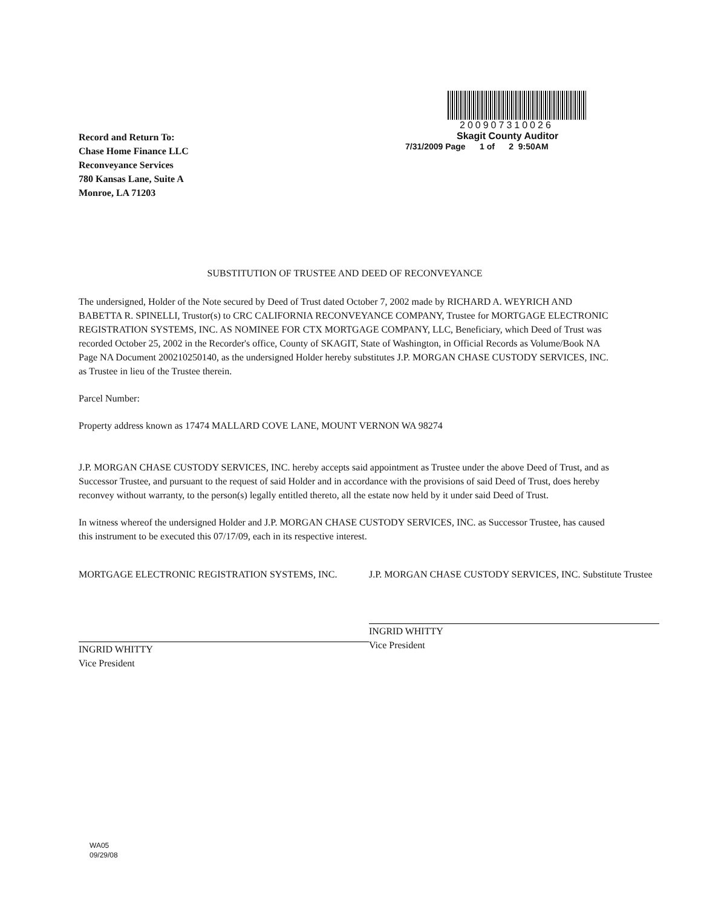200907310026
Skagit County Auditor
7/31/2009 Page 1 of 2 9:50AM
Record and Return To:
Chase Home Finance LLC
Reconveyance Services
780 Kansas Lane, Suite A
Monroe, LA 71203
SUBSTITUTION OF TRUSTEE AND DEED OF RECONVEYANCE
The undersigned, Holder of the Note secured by Deed of Trust dated October 7, 2002 made by RICHARD A. WEYRICH AND BABETTA R. SPINELLI, Trustor(s) to CRC CALIFORNIA RECONVEYANCE COMPANY, Trustee for MORTGAGE ELECTRONIC REGISTRATION SYSTEMS, INC. AS NOMINEE FOR CTX MORTGAGE COMPANY, LLC, Beneficiary, which Deed of Trust was recorded October 25, 2002 in the Recorder's office, County of SKAGIT, State of Washington, in Official Records as Volume/Book NA Page NA Document 200210250140, as the undersigned Holder hereby substitutes J.P. MORGAN CHASE CUSTODY SERVICES, INC. as Trustee in lieu of the Trustee therein.
Parcel Number:
Property address known as 17474 MALLARD COVE LANE, MOUNT VERNON WA 98274
J.P. MORGAN CHASE CUSTODY SERVICES, INC. hereby accepts said appointment as Trustee under the above Deed of Trust, and as Successor Trustee, and pursuant to the request of said Holder and in accordance with the provisions of said Deed of Trust, does hereby reconvey without warranty, to the person(s) legally entitled thereto, all the estate now held by it under said Deed of Trust.
In witness whereof the undersigned Holder and J.P. MORGAN CHASE CUSTODY SERVICES, INC. as Successor Trustee, has caused this instrument to be executed this 07/17/09, each in its respective interest.
MORTGAGE ELECTRONIC REGISTRATION SYSTEMS, INC.
INGRID WHITTY
Vice President
J.P. MORGAN CHASE CUSTODY SERVICES, INC. Substitute Trustee
INGRID WHITTY
Vice President
WA05
09/29/08